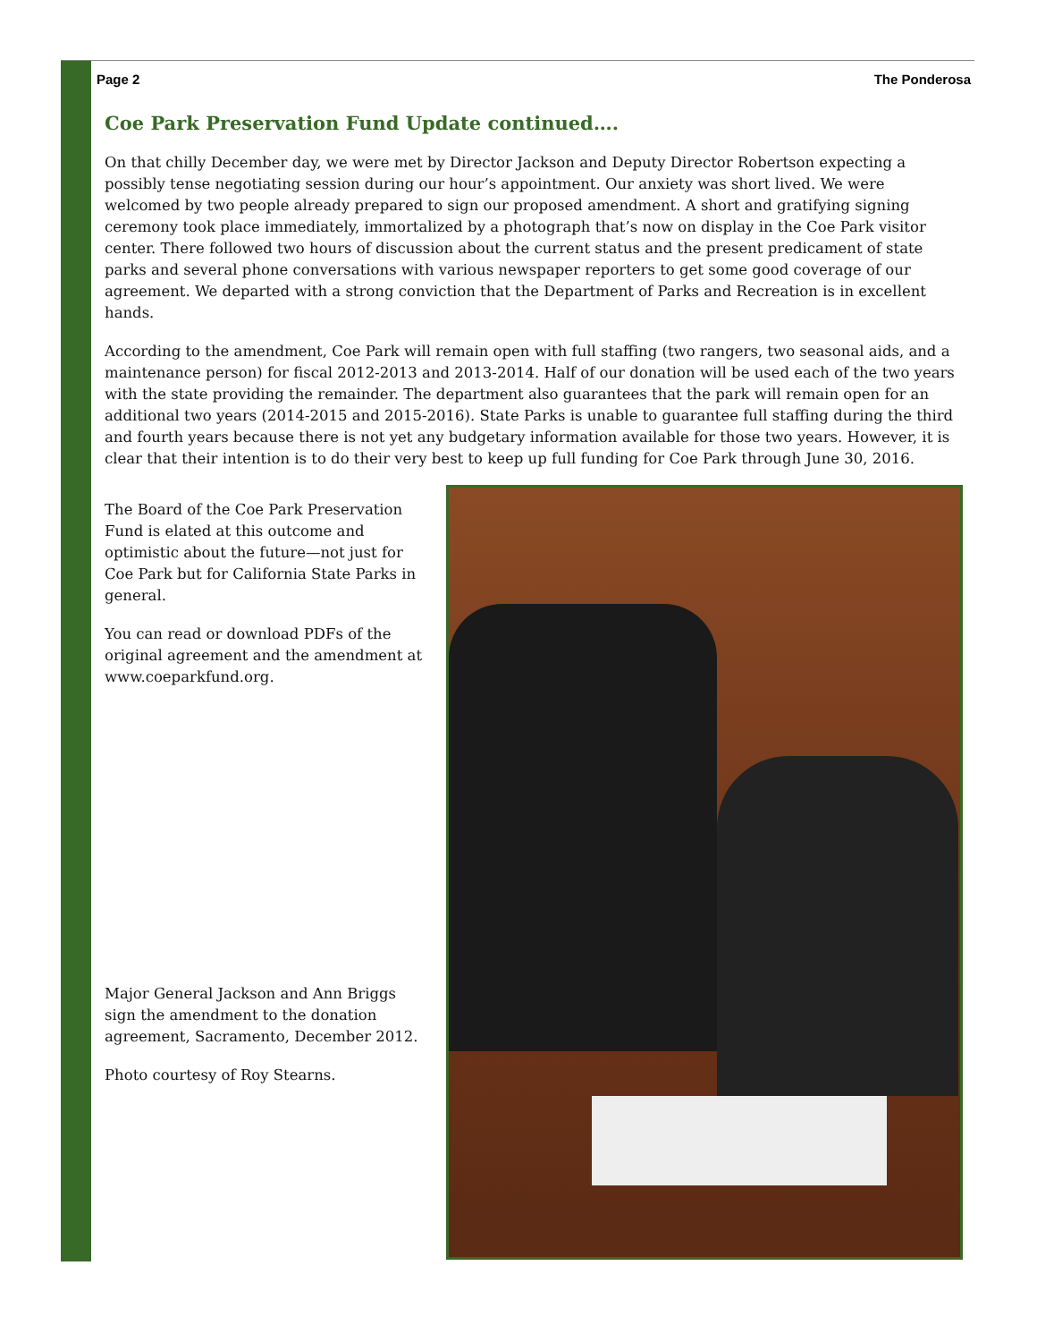Page 2 The Ponderosa
Coe Park Preservation Fund Update continued….
On that chilly December day, we were met by Director Jackson and Deputy Director Robertson expecting a possibly tense negotiating session during our hour’s appointment. Our anxiety was short lived. We were welcomed by two people already prepared to sign our proposed amendment. A short and gratifying signing ceremony took place immediately, immortalized by a photograph that’s now on display in the Coe Park visitor center. There followed two hours of discussion about the current status and the present predicament of state parks and several phone conversations with various newspaper reporters to get some good coverage of our agreement. We departed with a strong conviction that the Department of Parks and Recreation is in excellent hands.
According to the amendment, Coe Park will remain open with full staffing (two rangers, two seasonal aids, and a maintenance person) for fiscal 2012-2013 and 2013-2014. Half of our donation will be used each of the two years with the state providing the remainder. The department also guarantees that the park will remain open for an additional two years (2014-2015 and 2015-2016). State Parks is unable to guarantee full staffing during the third and fourth years because there is not yet any budgetary information available for those two years. However, it is clear that their intention is to do their very best to keep up full funding for Coe Park through June 30, 2016.
The Board of the Coe Park Preservation Fund is elated at this outcome and optimistic about the future—not just for Coe Park but for California State Parks in general.
You can read or download PDFs of the original agreement and the amendment at www.coeparkfund.org.
Major General Jackson and Ann Briggs sign the amendment to the donation agreement, Sacramento, December 2012.
Photo courtesy of Roy Stearns.